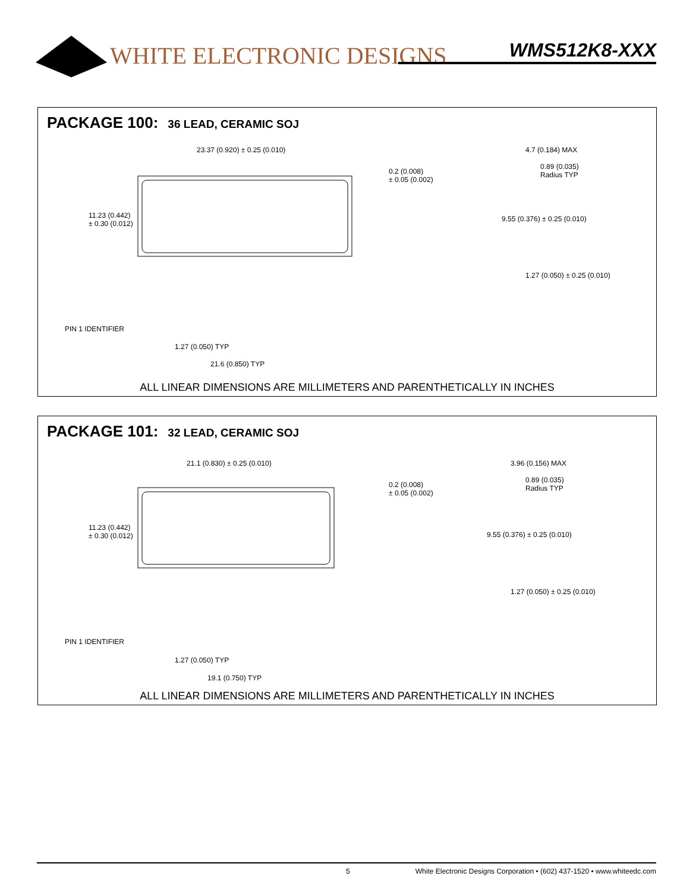WHITE ELECTRONIC DESIGNS WMS512K8-XXX
PACKAGE 100: 36 LEAD, CERAMIC SOJ
23.37 (0.920) ± 0.25 (0.010)
11.23 (0.442)
± 0.30 (0.012)
0.2 (0.008)
± 0.05 (0.002)
4.7 (0.184) MAX
0.89 (0.035)
Radius TYP
9.55 (0.376) ± 0.25 (0.010)
1.27 (0.050) ± 0.25 (0.010)
PIN 1 IDENTIFIER
1.27 (0.050) TYP
21.6 (0.850) TYP
ALL LINEAR DIMENSIONS ARE MILLIMETERS AND PARENTHETICALLY IN INCHES
PACKAGE 101: 32 LEAD, CERAMIC SOJ
21.1 (0.830) ± 0.25 (0.010)
11.23 (0.442)
± 0.30 (0.012)
0.2 (0.008)
± 0.05 (0.002)
3.96 (0.156) MAX
0.89 (0.035)
Radius TYP
9.55 (0.376) ± 0.25 (0.010)
1.27 (0.050) ± 0.25 (0.010)
PIN 1 IDENTIFIER
1.27 (0.050) TYP
19.1 (0.750) TYP
ALL LINEAR DIMENSIONS ARE MILLIMETERS AND PARENTHETICALLY IN INCHES
5 White Electronic Designs Corporation • (602) 437-1520 • www.whiteedc.com